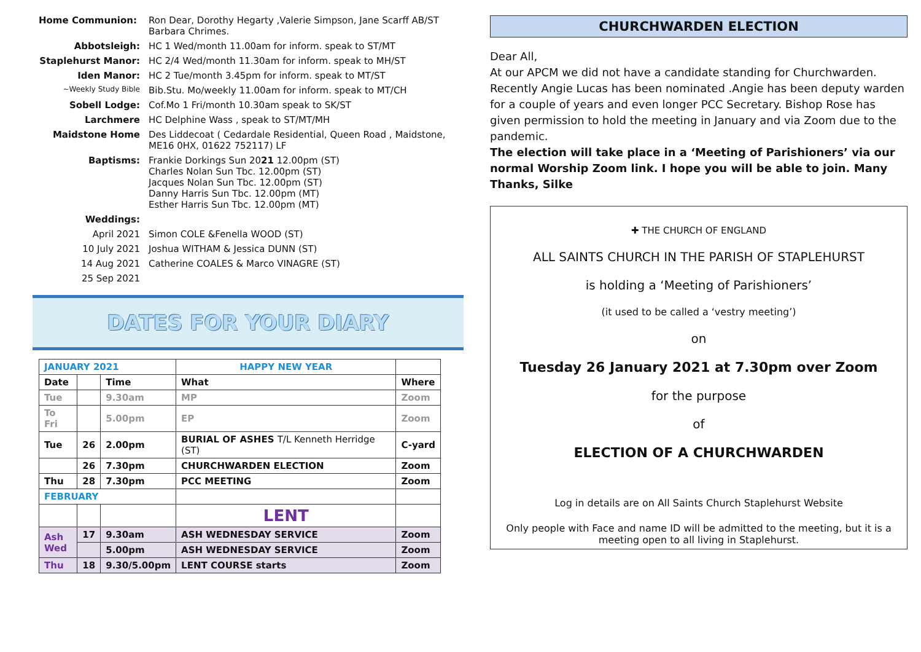| Home Communion: | Ron Dear, Dorothy Hegarty ,Valerie Simpson, Jane Scarff AB/ST Barbara Chrimes. |
| Abbotsleigh: | HC 1 Wed/month 11.00am for inform. speak to ST/MT |
| Staplehurst Manor: | HC 2/4 Wed/month 11.30am for inform. speak to MH/ST |
| Iden Manor: | HC 2 Tue/month 3.45pm for inform. speak to MT/ST |
| ~Weekly Study Bible | Bib.Stu. Mo/weekly 11.00am for inform. speak to MT/CH |
| Sobell Lodge: | Cof.Mo 1 Fri/month 10.30am speak to SK/ST |
| Larchmere | HC Delphine Wass , speak to ST/MT/MH |
| Maidstone Home | Des Liddecoat ( Cedardale Residential, Queen Road , Maidstone, ME16 0HX, 01622 752117) LF |
| Baptisms: | Frankie Dorkings Sun 20 21 12.00pm (ST) Charles Nolan Sun Tbc. 12.00pm (ST) Jacques Nolan Sun Tbc. 12.00pm (ST) Danny Harris Sun Tbc. 12.00pm (MT) Esther Harris Sun Tbc. 12.00pm (MT) |
| Weddings: | |
| April 2021 | Simon COLE &Fenella WOOD (ST) |
| 10 July 2021 | Joshua WITHAM & Jessica DUNN (ST) |
| 14 Aug 2021 | Catherine COALES & Marco VINAGRE (ST) |
| 25 Sep 2021 | |
DATES FOR YOUR DIARY
| JANUARY 2021 | | | HAPPY NEW YEAR | |
| Date | | Time | What | Where |
| Tue | | 9.30am | MP | Zoom |
| To Fri | | 5.00pm | EP | Zoom |
| Tue | 26 | 2.00pm | BURIAL OF ASHES T/L Kenneth Herridge (ST) | C-yard |
| | 26 | 7.30pm | CHURCHWARDEN ELECTION | Zoom |
| Thu | 28 | 7.30pm | PCC MEETING | Zoom |
| FEBRUARY | | | | |
| | | | LENT | |
| Ash Wed | 17 | 9.30am | ASH WEDNESDAY SERVICE | Zoom |
| | | 5.00pm | ASH WEDNESDAY SERVICE | Zoom |
| Thu | 18 | 9.30/5.00pm | LENT COURSE starts | Zoom |
CHURCHWARDEN ELECTION
Dear All,
At our APCM we did not have a candidate standing for Churchwarden. Recently Angie Lucas has been nominated .Angie has been deputy warden for a couple of years and even longer PCC Secretary. Bishop Rose has given permission to hold the meeting in January and via Zoom due to the pandemic.
The election will take place in a ‘Meeting of Parishioners’ via our normal Worship Zoom link. I hope you will be able to join. Many Thanks, Silke
✚ THE CHURCH OF ENGLAND
ALL SAINTS CHURCH IN THE PARISH OF STAPLEHURST
is holding a ‘Meeting of Parishioners’
(it used to be called a ‘vestry meeting’)
on
Tuesday 26 January 2021 at 7.30pm over Zoom
for the purpose
of
ELECTION OF A CHURCHWARDEN
Log in details are on All Saints Church Staplehurst Website
Only people with Face and name ID will be admitted to the meeting, but it is a meeting open to all living in Staplehurst.